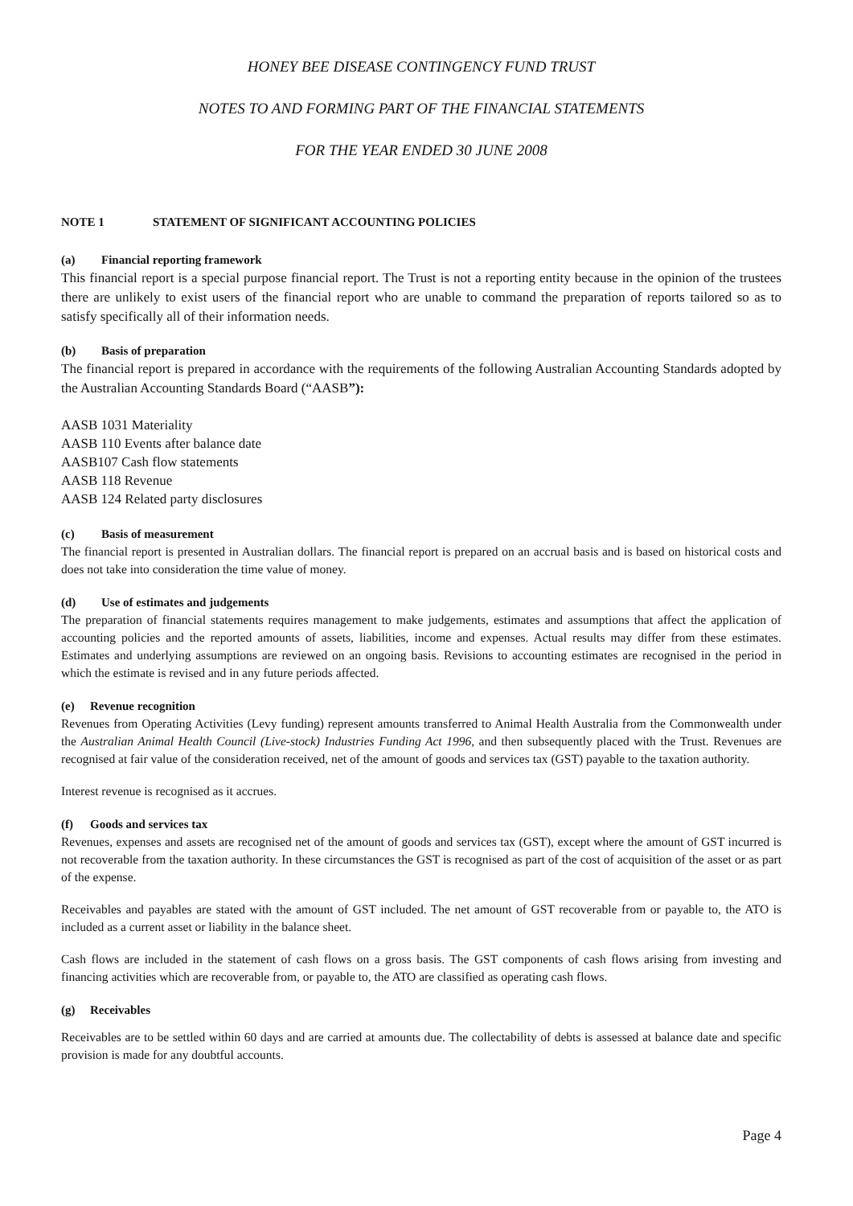HONEY BEE DISEASE CONTINGENCY FUND TRUST
NOTES TO AND FORMING PART OF THE FINANCIAL STATEMENTS
FOR THE YEAR ENDED 30 JUNE 2008
NOTE 1 STATEMENT OF SIGNIFICANT ACCOUNTING POLICIES
(a) Financial reporting framework
This financial report is a special purpose financial report. The Trust is not a reporting entity because in the opinion of the trustees there are unlikely to exist users of the financial report who are unable to command the preparation of reports tailored so as to satisfy specifically all of their information needs.
(b) Basis of preparation
The financial report is prepared in accordance with the requirements of the following Australian Accounting Standards adopted by the Australian Accounting Standards Board (“AASB”):
AASB 1031 Materiality
AASB 110 Events after balance date
AASB107 Cash flow statements
AASB 118 Revenue
AASB 124 Related party disclosures
(c) Basis of measurement
The financial report is presented in Australian dollars. The financial report is prepared on an accrual basis and is based on historical costs and does not take into consideration the time value of money.
(d) Use of estimates and judgements
The preparation of financial statements requires management to make judgements, estimates and assumptions that affect the application of accounting policies and the reported amounts of assets, liabilities, income and expenses. Actual results may differ from these estimates. Estimates and underlying assumptions are reviewed on an ongoing basis. Revisions to accounting estimates are recognised in the period in which the estimate is revised and in any future periods affected.
(e) Revenue recognition
Revenues from Operating Activities (Levy funding) represent amounts transferred to Animal Health Australia from the Commonwealth under the Australian Animal Health Council (Live-stock) Industries Funding Act 1996, and then subsequently placed with the Trust. Revenues are recognised at fair value of the consideration received, net of the amount of goods and services tax (GST) payable to the taxation authority.
Interest revenue is recognised as it accrues.
(f) Goods and services tax
Revenues, expenses and assets are recognised net of the amount of goods and services tax (GST), except where the amount of GST incurred is not recoverable from the taxation authority. In these circumstances the GST is recognised as part of the cost of acquisition of the asset or as part of the expense.
Receivables and payables are stated with the amount of GST included. The net amount of GST recoverable from or payable to, the ATO is included as a current asset or liability in the balance sheet.
Cash flows are included in the statement of cash flows on a gross basis. The GST components of cash flows arising from investing and financing activities which are recoverable from, or payable to, the ATO are classified as operating cash flows.
(g) Receivables
Receivables are to be settled within 60 days and are carried at amounts due. The collectability of debts is assessed at balance date and specific provision is made for any doubtful accounts.
Page 4